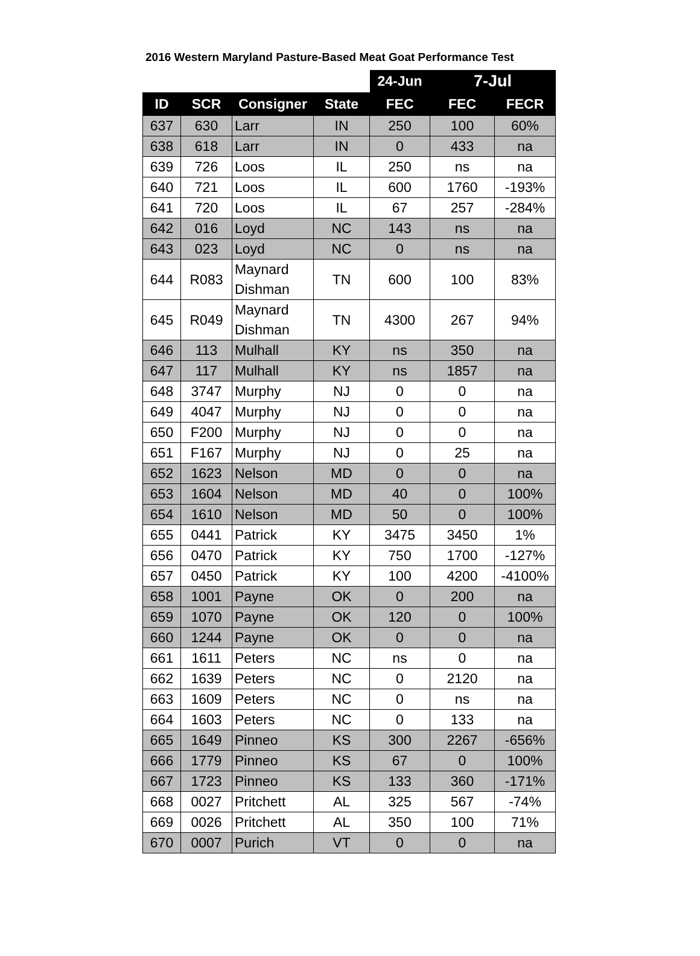2016 Western Maryland Pasture-Based Meat Goat Performance Test
| | | | | 24-Jun | 7-Jul | |
| --- | --- | --- | --- | --- | --- | --- |
| ID | SCR | Consigner | State | FEC | FEC | FECR |
| 637 | 630 | Larr | IN | 250 | 100 | 60% |
| 638 | 618 | Larr | IN | 0 | 433 | na |
| 639 | 726 | Loos | IL | 250 | ns | na |
| 640 | 721 | Loos | IL | 600 | 1760 | -193% |
| 641 | 720 | Loos | IL | 67 | 257 | -284% |
| 642 | 016 | Loyd | NC | 143 | ns | na |
| 643 | 023 | Loyd | NC | 0 | ns | na |
| 644 | R083 | Maynard Dishman | TN | 600 | 100 | 83% |
| 645 | R049 | Maynard Dishman | TN | 4300 | 267 | 94% |
| 646 | 113 | Mulhall | KY | ns | 350 | na |
| 647 | 117 | Mulhall | KY | ns | 1857 | na |
| 648 | 3747 | Murphy | NJ | 0 | 0 | na |
| 649 | 4047 | Murphy | NJ | 0 | 0 | na |
| 650 | F200 | Murphy | NJ | 0 | 0 | na |
| 651 | F167 | Murphy | NJ | 0 | 25 | na |
| 652 | 1623 | Nelson | MD | 0 | 0 | na |
| 653 | 1604 | Nelson | MD | 40 | 0 | 100% |
| 654 | 1610 | Nelson | MD | 50 | 0 | 100% |
| 655 | 0441 | Patrick | KY | 3475 | 3450 | 1% |
| 656 | 0470 | Patrick | KY | 750 | 1700 | -127% |
| 657 | 0450 | Patrick | KY | 100 | 4200 | -4100% |
| 658 | 1001 | Payne | OK | 0 | 200 | na |
| 659 | 1070 | Payne | OK | 120 | 0 | 100% |
| 660 | 1244 | Payne | OK | 0 | 0 | na |
| 661 | 1611 | Peters | NC | ns | 0 | na |
| 662 | 1639 | Peters | NC | 0 | 2120 | na |
| 663 | 1609 | Peters | NC | 0 | ns | na |
| 664 | 1603 | Peters | NC | 0 | 133 | na |
| 665 | 1649 | Pinneo | KS | 300 | 2267 | -656% |
| 666 | 1779 | Pinneo | KS | 67 | 0 | 100% |
| 667 | 1723 | Pinneo | KS | 133 | 360 | -171% |
| 668 | 0027 | Pritchett | AL | 325 | 567 | -74% |
| 669 | 0026 | Pritchett | AL | 350 | 100 | 71% |
| 670 | 0007 | Purich | VT | 0 | 0 | na |